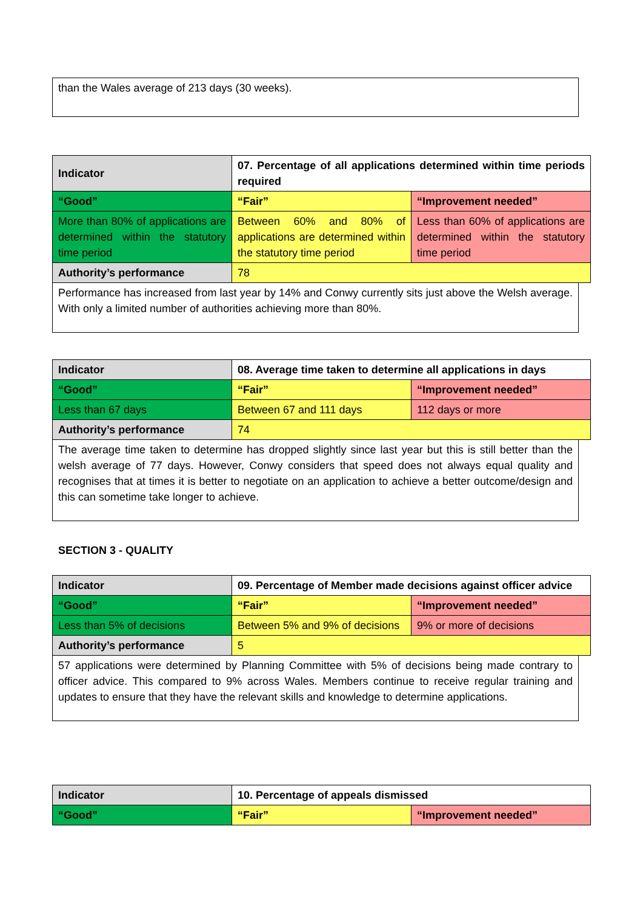than the Wales average of 213 days (30 weeks).
| Indicator | 07. Percentage of all applications determined within time periods required | |
| --- | --- | --- |
| “Good” | “Fair” | “Improvement needed” |
| More than 80% of applications are determined within the statutory time period | Between 60% and 80% of applications are determined within the statutory time period | Less than 60% of applications are determined within the statutory time period |
| Authority’s performance | 78 | |
Performance has increased from last year by 14% and Conwy currently sits just above the Welsh average. With only a limited number of authorities achieving more than 80%.
| Indicator | 08. Average time taken to determine all applications in days | |
| --- | --- | --- |
| “Good” | “Fair” | “Improvement needed” |
| Less than 67 days | Between 67 and 111 days | 112 days or more |
| Authority’s performance | 74 | |
The average time taken to determine has dropped slightly since last year but this is still better than the welsh average of 77 days. However, Conwy considers that speed does not always equal quality and recognises that at times it is better to negotiate on an application to achieve a better outcome/design and this can sometime take longer to achieve.
SECTION 3 - QUALITY
| Indicator | 09. Percentage of Member made decisions against officer advice | |
| --- | --- | --- |
| “Good” | “Fair” | “Improvement needed” |
| Less than 5% of decisions | Between 5% and 9% of decisions | 9% or more of decisions |
| Authority’s performance | 5 | |
57 applications were determined by Planning Committee with 5% of decisions being made contrary to officer advice. This compared to 9% across Wales. Members continue to receive regular training and updates to ensure that they have the relevant skills and knowledge to determine applications.
| Indicator | 10. Percentage of appeals dismissed | |
| --- | --- | --- |
| “Good” | “Fair” | “Improvement needed” |